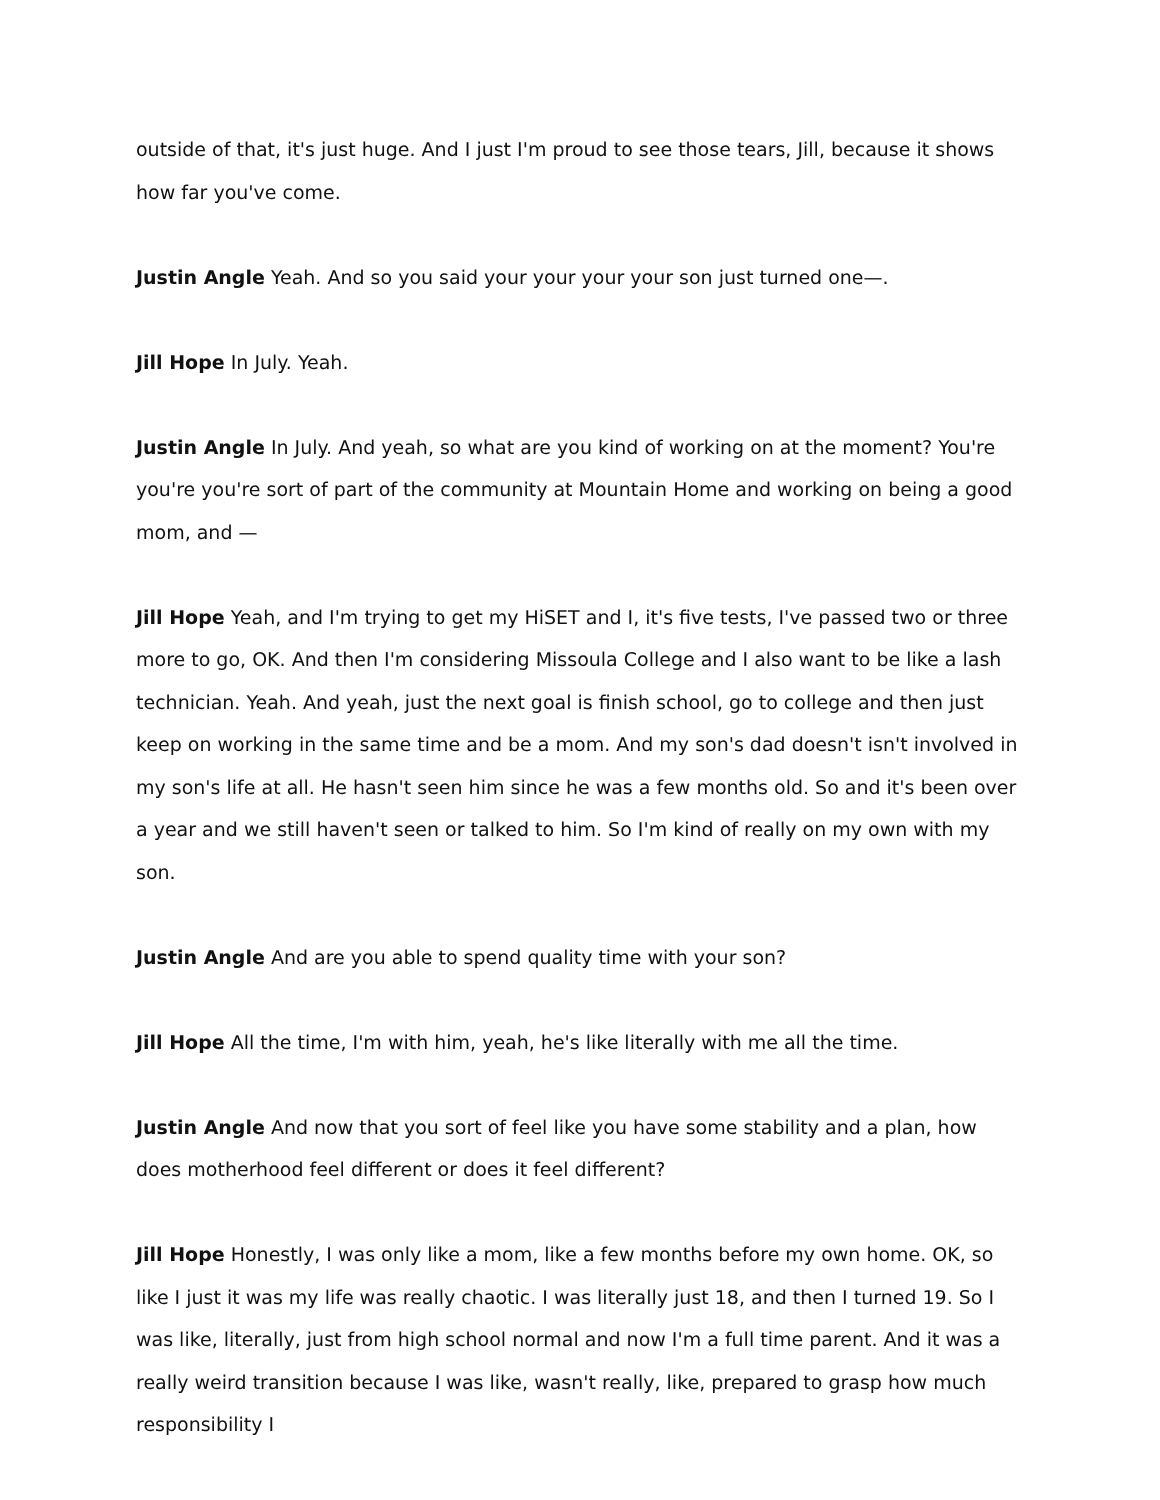outside of that, it's just huge. And I just I'm proud to see those tears, Jill, because it shows how far you've come.
Justin Angle Yeah. And so you said your your your your son just turned one—.
Jill Hope In July. Yeah.
Justin Angle In July. And yeah, so what are you kind of working on at the moment? You're you're you're sort of part of the community at Mountain Home and working on being a good mom, and —
Jill Hope Yeah, and I'm trying to get my HiSET and I, it's five tests, I've passed two or three more to go, OK. And then I'm considering Missoula College and I also want to be like a lash technician. Yeah. And yeah, just the next goal is finish school, go to college and then just keep on working in the same time and be a mom. And my son's dad doesn't isn't involved in my son's life at all. He hasn't seen him since he was a few months old. So and it's been over a year and we still haven't seen or talked to him. So I'm kind of really on my own with my son.
Justin Angle And are you able to spend quality time with your son?
Jill Hope All the time, I'm with him, yeah, he's like literally with me all the time.
Justin Angle And now that you sort of feel like you have some stability and a plan, how does motherhood feel different or does it feel different?
Jill Hope Honestly, I was only like a mom, like a few months before my own home. OK, so like I just it was my life was really chaotic. I was literally just 18, and then I turned 19. So I was like, literally, just from high school normal and now I'm a full time parent. And it was a really weird transition because I was like, wasn't really, like, prepared to grasp how much responsibility I